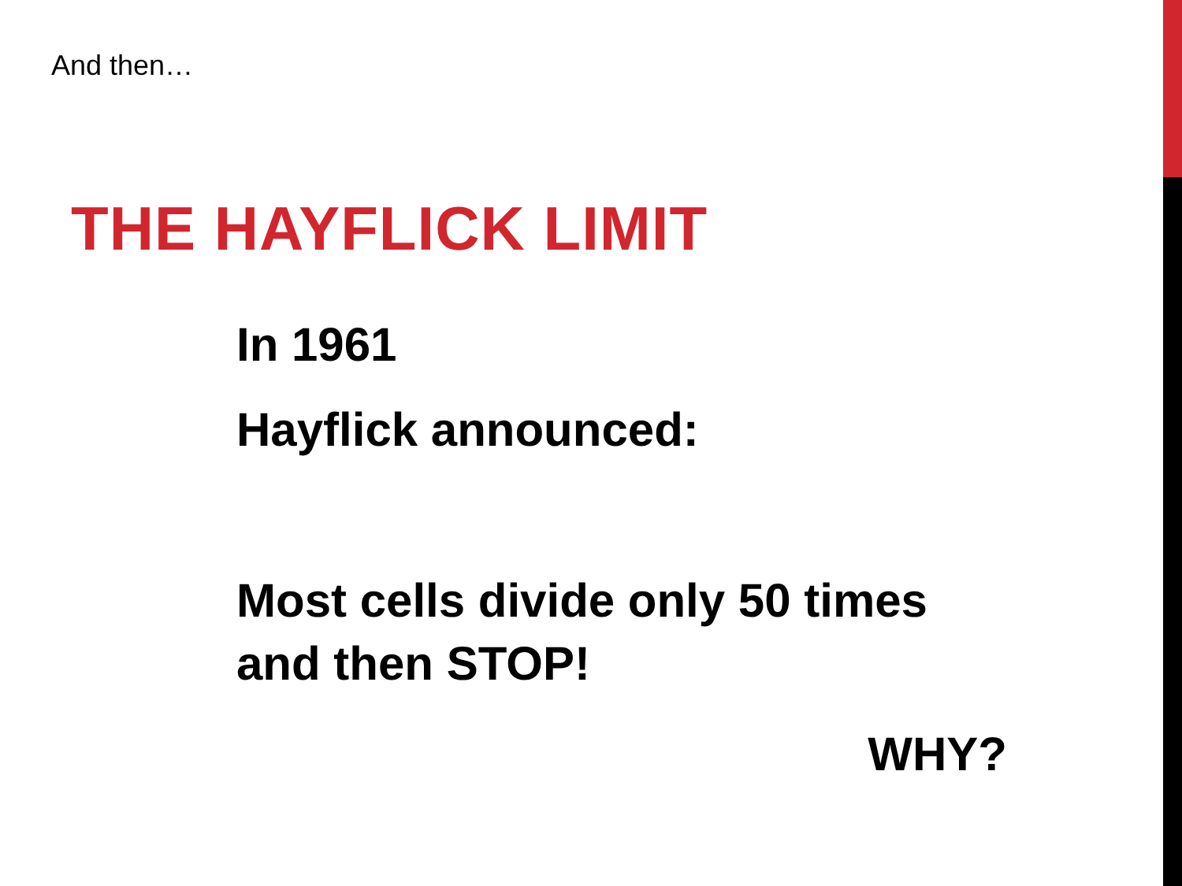And then…
THE HAYFLICK LIMIT
In 1961
Hayflick announced:
Most cells divide only 50 times and then STOP!
WHY?